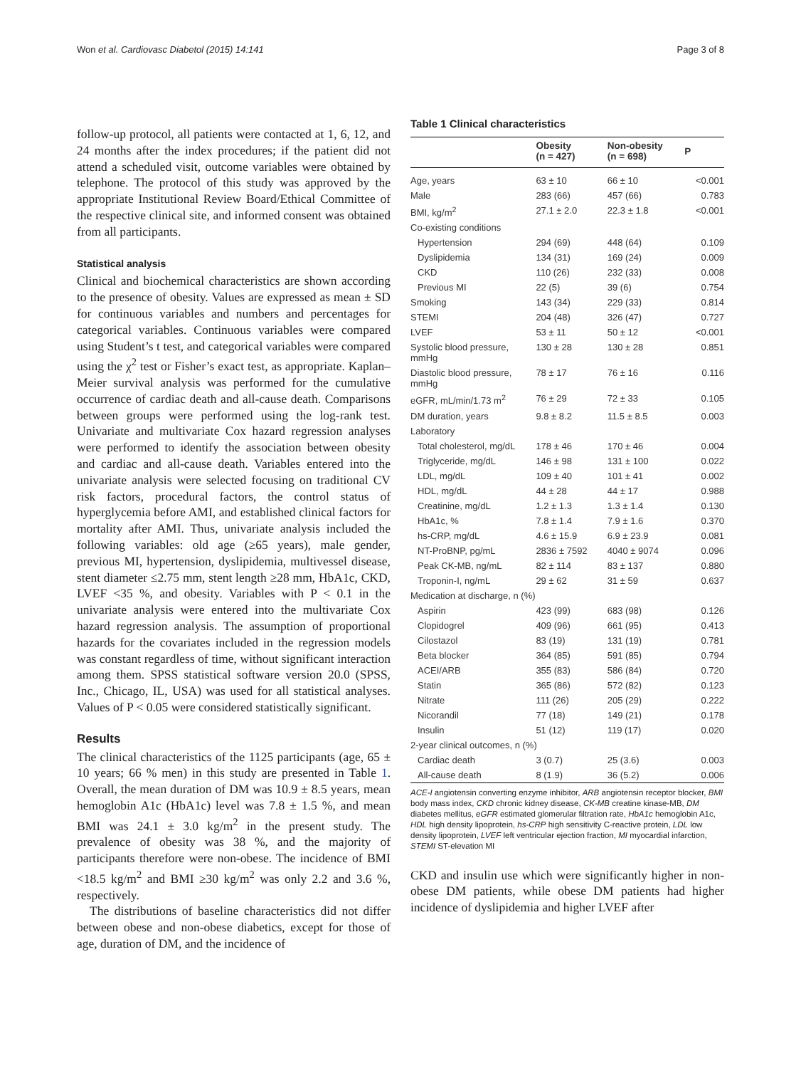Won et al. Cardiovasc Diabetol (2015) 14:141 Page 3 of 8
follow-up protocol, all patients were contacted at 1, 6, 12, and 24 months after the index procedures; if the patient did not attend a scheduled visit, outcome variables were obtained by telephone. The protocol of this study was approved by the appropriate Institutional Review Board/Ethical Committee of the respective clinical site, and informed consent was obtained from all participants.
Statistical analysis
Clinical and biochemical characteristics are shown according to the presence of obesity. Values are expressed as mean ± SD for continuous variables and numbers and percentages for categorical variables. Continuous variables were compared using Student’s t test, and categorical variables were compared using the χ<sup>2</sup> test or Fisher’s exact test, as appropriate. Kaplan–Meier survival analysis was performed for the cumulative occurrence of cardiac death and all-cause death. Comparisons between groups were performed using the log-rank test. Univariate and multivariate Cox hazard regression analyses were performed to identify the association between obesity and cardiac and all-cause death. Variables entered into the univariate analysis were selected focusing on traditional CV risk factors, procedural factors, the control status of hyperglycemia before AMI, and established clinical factors for mortality after AMI. Thus, univariate analysis included the following variables: old age (≥65 years), male gender, previous MI, hypertension, dyslipidemia, multivessel disease, stent diameter ≤2.75 mm, stent length ≥28 mm, HbA1c, CKD, LVEF <35 %, and obesity. Variables with P < 0.1 in the univariate analysis were entered into the multivariate Cox hazard regression analysis. The assumption of proportional hazards for the covariates included in the regression models was constant regardless of time, without significant interaction among them. SPSS statistical software version 20.0 (SPSS, Inc., Chicago, IL, USA) was used for all statistical analyses. Values of P < 0.05 were considered statistically significant.
Results
The clinical characteristics of the 1125 participants (age, 65 ± 10 years; 66 % men) in this study are presented in Table 1. Overall, the mean duration of DM was 10.9 ± 8.5 years, mean hemoglobin A1c (HbA1c) level was 7.8 ± 1.5 %, and mean BMI was 24.1 ± 3.0 kg/m<sup>2</sup> in the present study. The prevalence of obesity was 38 %, and the majority of participants therefore were non-obese. The incidence of BMI <18.5 kg/m<sup>2</sup> and BMI ≥30 kg/m<sup>2</sup> was only 2.2 and 3.6 %, respectively.
The distributions of baseline characteristics did not differ between obese and non-obese diabetics, except for those of age, duration of DM, and the incidence of
Table 1 Clinical characteristics
| | Obesity (n = 427) | Non-obesity (n = 698) | P |
| --- | --- | --- | --- |
| Age, years | 63 ± 10 | 66 ± 10 | <0.001 |
| Male | 283 (66) | 457 (66) | 0.783 |
| BMI, kg/m<sup>2</sup> | 27.1 ± 2.0 | 22.3 ± 1.8 | <0.001 |
| Co-existing conditions | | | |
| Hypertension | 294 (69) | 448 (64) | 0.109 |
| Dyslipidemia | 134 (31) | 169 (24) | 0.009 |
| CKD | 110 (26) | 232 (33) | 0.008 |
| Previous MI | 22 (5) | 39 (6) | 0.754 |
| Smoking | 143 (34) | 229 (33) | 0.814 |
| STEMI | 204 (48) | 326 (47) | 0.727 |
| LVEF | 53 ± 11 | 50 ± 12 | <0.001 |
| Systolic blood pressure, mmHg | 130 ± 28 | 130 ± 28 | 0.851 |
| Diastolic blood pressure, mmHg | 78 ± 17 | 76 ± 16 | 0.116 |
| eGFR, mL/min/1.73 m<sup>2</sup> | 76 ± 29 | 72 ± 33 | 0.105 |
| DM duration, years | 9.8 ± 8.2 | 11.5 ± 8.5 | 0.003 |
| Laboratory | | | |
| Total cholesterol, mg/dL | 178 ± 46 | 170 ± 46 | 0.004 |
| Triglyceride, mg/dL | 146 ± 98 | 131 ± 100 | 0.022 |
| LDL, mg/dL | 109 ± 40 | 101 ± 41 | 0.002 |
| HDL, mg/dL | 44 ± 28 | 44 ± 17 | 0.988 |
| Creatinine, mg/dL | 1.2 ± 1.3 | 1.3 ± 1.4 | 0.130 |
| HbA1c, % | 7.8 ± 1.4 | 7.9 ± 1.6 | 0.370 |
| hs-CRP, mg/dL | 4.6 ± 15.9 | 6.9 ± 23.9 | 0.081 |
| NT-ProBNP, pg/mL | 2836 ± 7592 | 4040 ± 9074 | 0.096 |
| Peak CK-MB, ng/mL | 82 ± 114 | 83 ± 137 | 0.880 |
| Troponin-I, ng/mL | 29 ± 62 | 31 ± 59 | 0.637 |
| Medication at discharge, n (%) | | | |
| Aspirin | 423 (99) | 683 (98) | 0.126 |
| Clopidogrel | 409 (96) | 661 (95) | 0.413 |
| Cilostazol | 83 (19) | 131 (19) | 0.781 |
| Beta blocker | 364 (85) | 591 (85) | 0.794 |
| ACEI/ARB | 355 (83) | 586 (84) | 0.720 |
| Statin | 365 (86) | 572 (82) | 0.123 |
| Nitrate | 111 (26) | 205 (29) | 0.222 |
| Nicorandil | 77 (18) | 149 (21) | 0.178 |
| Insulin | 51 (12) | 119 (17) | 0.020 |
| 2-year clinical outcomes, n (%) | | | |
| Cardiac death | 3 (0.7) | 25 (3.6) | 0.003 |
| All-cause death | 8 (1.9) | 36 (5.2) | 0.006 |
ACE-I angiotensin converting enzyme inhibitor, ARB angiotensin receptor blocker, BMI body mass index, CKD chronic kidney disease, CK-MB creatine kinase-MB, DM diabetes mellitus, eGFR estimated glomerular filtration rate, HbA1c hemoglobin A1c, HDL high density lipoprotein, hs-CRP high sensitivity C-reactive protein, LDL low density lipoprotein, LVEF left ventricular ejection fraction, MI myocardial infarction, STEMI ST-elevation MI
CKD and insulin use which were significantly higher in non-obese DM patients, while obese DM patients had higher incidence of dyslipidemia and higher LVEF after